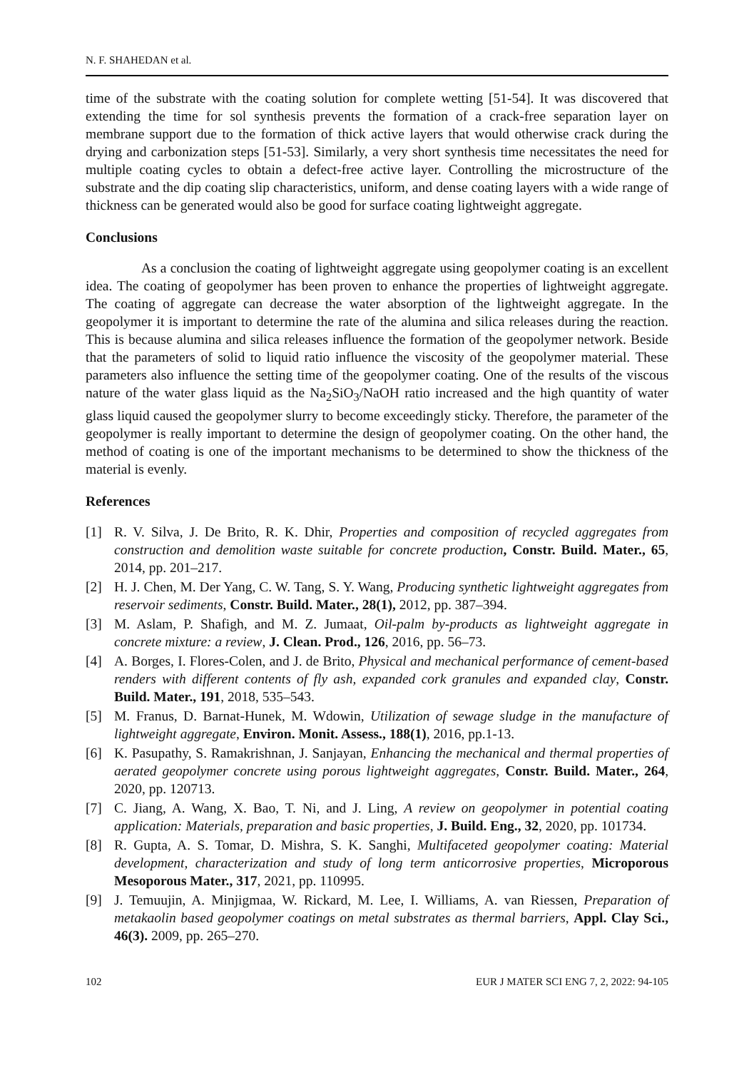N. F. SHAHEDAN et al.
time of the substrate with the coating solution for complete wetting [51-54]. It was discovered that extending the time for sol synthesis prevents the formation of a crack-free separation layer on membrane support due to the formation of thick active layers that would otherwise crack during the drying and carbonization steps [51-53]. Similarly, a very short synthesis time necessitates the need for multiple coating cycles to obtain a defect-free active layer. Controlling the microstructure of the substrate and the dip coating slip characteristics, uniform, and dense coating layers with a wide range of thickness can be generated would also be good for surface coating lightweight aggregate.
Conclusions
As a conclusion the coating of lightweight aggregate using geopolymer coating is an excellent idea. The coating of geopolymer has been proven to enhance the properties of lightweight aggregate. The coating of aggregate can decrease the water absorption of the lightweight aggregate. In the geopolymer it is important to determine the rate of the alumina and silica releases during the reaction. This is because alumina and silica releases influence the formation of the geopolymer network. Beside that the parameters of solid to liquid ratio influence the viscosity of the geopolymer material. These parameters also influence the setting time of the geopolymer coating. One of the results of the viscous nature of the water glass liquid as the Na<sub>2</sub>SiO<sub>3</sub>/NaOH ratio increased and the high quantity of water glass liquid caused the geopolymer slurry to become exceedingly sticky. Therefore, the parameter of the geopolymer is really important to determine the design of geopolymer coating. On the other hand, the method of coating is one of the important mechanisms to be determined to show the thickness of the material is evenly.
References
[1] R. V. Silva, J. De Brito, R. K. Dhir, Properties and composition of recycled aggregates from construction and demolition waste suitable for concrete production, Constr. Build. Mater., 65, 2014, pp. 201–217.
[2] H. J. Chen, M. Der Yang, C. W. Tang, S. Y. Wang, Producing synthetic lightweight aggregates from reservoir sediments, Constr. Build. Mater., 28(1), 2012, pp. 387–394.
[3] M. Aslam, P. Shafigh, and M. Z. Jumaat, Oil-palm by-products as lightweight aggregate in concrete mixture: a review, J. Clean. Prod., 126, 2016, pp. 56–73.
[4] A. Borges, I. Flores-Colen, and J. de Brito, Physical and mechanical performance of cement-based renders with different contents of fly ash, expanded cork granules and expanded clay, Constr. Build. Mater., 191, 2018, 535–543.
[5] M. Franus, D. Barnat-Hunek, M. Wdowin, Utilization of sewage sludge in the manufacture of lightweight aggregate, Environ. Monit. Assess., 188(1), 2016, pp.1-13.
[6] K. Pasupathy, S. Ramakrishnan, J. Sanjayan, Enhancing the mechanical and thermal properties of aerated geopolymer concrete using porous lightweight aggregates, Constr. Build. Mater., 264, 2020, pp. 120713.
[7] C. Jiang, A. Wang, X. Bao, T. Ni, and J. Ling, A review on geopolymer in potential coating application: Materials, preparation and basic properties, J. Build. Eng., 32, 2020, pp. 101734.
[8] R. Gupta, A. S. Tomar, D. Mishra, S. K. Sanghi, Multifaceted geopolymer coating: Material development, characterization and study of long term anticorrosive properties, Microporous Mesoporous Mater., 317, 2021, pp. 110995.
[9] J. Temuujin, A. Minjigmaa, W. Rickard, M. Lee, I. Williams, A. van Riessen, Preparation of metakaolin based geopolymer coatings on metal substrates as thermal barriers, Appl. Clay Sci., 46(3). 2009, pp. 265–270.
102 EUR J MATER SCI ENG 7, 2, 2022: 94-105